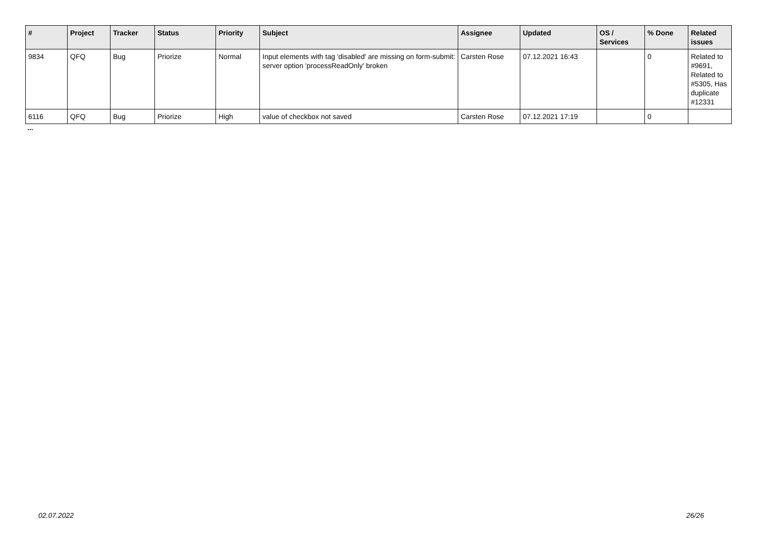| # | Project | Tracker | Status | Priority | Subject | Assignee | Updated | OS / Services | % Done | Related issues |
| --- | --- | --- | --- | --- | --- | --- | --- | --- | --- | --- |
| 9834 | QFQ | Bug | Priorize | Normal | Input elements with tag 'disabled' are missing on form-submit: server option 'processReadOnly' broken | Carsten Rose | 07.12.2021 16:43 | | 0 | Related to #9691, Related to #5305, Has duplicate #12331 |
| 6116 | QFQ | Bug | Priorize | High | value of checkbox not saved | Carsten Rose | 07.12.2021 17:19 | | 0 | |
...
02.07.2022 26/26